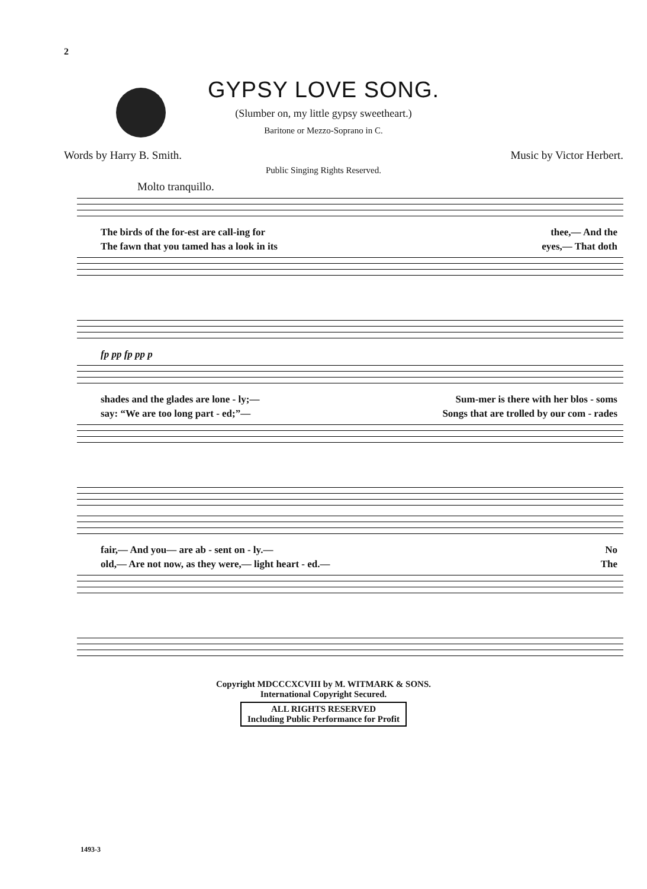2
GYPSY LOVE SONG.
(Slumber on, my little gypsy sweetheart.)
Baritone or Mezzo-Soprano in C.
Words by Harry B. Smith. Music by Victor Herbert.
Public Singing Rights Reserved.
Molto tranquillo.
The birds of the for-est are call-ing for thee,— And the
The fawn that you tamed has a look in its eyes,— That doth
fp pp fp pp p
shades and the glades are lone - ly;— Sum-mer is there with her blos - soms
say: “We are too long part - ed;”— Songs that are trolled by our com - rades
fair,— And you— are ab - sent on - ly.— No
old,— Are not now, as they were,— light heart - ed.— The
Copyright MDCCCXCVIII by M. WITMARK & SONS.
International Copyright Secured.
ALL RIGHTS RESERVED
Including Public Performance for Profit
1493-3